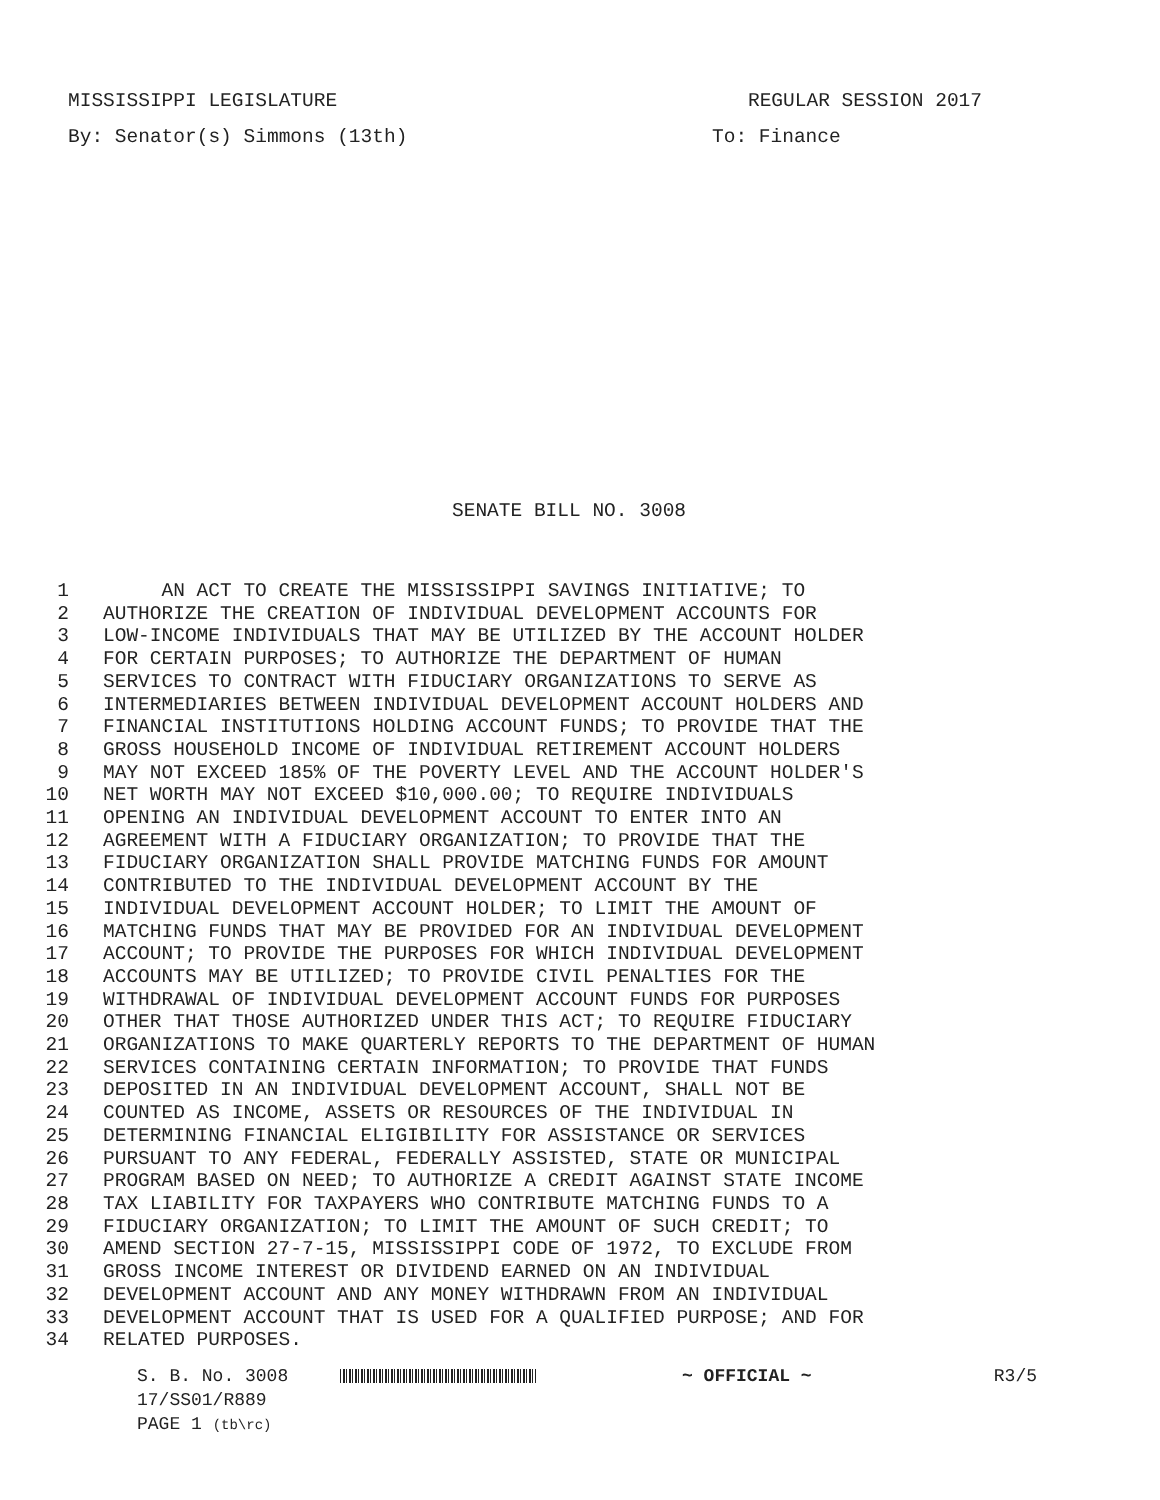MISSISSIPPI LEGISLATURE REGULAR SESSION 2017
By: Senator(s) Simmons (13th) To: Finance
SENATE BILL NO. 3008
1 AN ACT TO CREATE THE MISSISSIPPI SAVINGS INITIATIVE; TO
2 AUTHORIZE THE CREATION OF INDIVIDUAL DEVELOPMENT ACCOUNTS FOR
3 LOW-INCOME INDIVIDUALS THAT MAY BE UTILIZED BY THE ACCOUNT HOLDER
4 FOR CERTAIN PURPOSES; TO AUTHORIZE THE DEPARTMENT OF HUMAN
5 SERVICES TO CONTRACT WITH FIDUCIARY ORGANIZATIONS TO SERVE AS
6 INTERMEDIARIES BETWEEN INDIVIDUAL DEVELOPMENT ACCOUNT HOLDERS AND
7 FINANCIAL INSTITUTIONS HOLDING ACCOUNT FUNDS; TO PROVIDE THAT THE
8 GROSS HOUSEHOLD INCOME OF INDIVIDUAL RETIREMENT ACCOUNT HOLDERS
9 MAY NOT EXCEED 185% OF THE POVERTY LEVEL AND THE ACCOUNT HOLDER'S
10 NET WORTH MAY NOT EXCEED $10,000.00; TO REQUIRE INDIVIDUALS
11 OPENING AN INDIVIDUAL DEVELOPMENT ACCOUNT TO ENTER INTO AN
12 AGREEMENT WITH A FIDUCIARY ORGANIZATION; TO PROVIDE THAT THE
13 FIDUCIARY ORGANIZATION SHALL PROVIDE MATCHING FUNDS FOR AMOUNT
14 CONTRIBUTED TO THE INDIVIDUAL DEVELOPMENT ACCOUNT BY THE
15 INDIVIDUAL DEVELOPMENT ACCOUNT HOLDER; TO LIMIT THE AMOUNT OF
16 MATCHING FUNDS THAT MAY BE PROVIDED FOR AN INDIVIDUAL DEVELOPMENT
17 ACCOUNT; TO PROVIDE THE PURPOSES FOR WHICH INDIVIDUAL DEVELOPMENT
18 ACCOUNTS MAY BE UTILIZED; TO PROVIDE CIVIL PENALTIES FOR THE
19 WITHDRAWAL OF INDIVIDUAL DEVELOPMENT ACCOUNT FUNDS FOR PURPOSES
20 OTHER THAT THOSE AUTHORIZED UNDER THIS ACT; TO REQUIRE FIDUCIARY
21 ORGANIZATIONS TO MAKE QUARTERLY REPORTS TO THE DEPARTMENT OF HUMAN
22 SERVICES CONTAINING CERTAIN INFORMATION; TO PROVIDE THAT FUNDS
23 DEPOSITED IN AN INDIVIDUAL DEVELOPMENT ACCOUNT, SHALL NOT BE
24 COUNTED AS INCOME, ASSETS OR RESOURCES OF THE INDIVIDUAL IN
25 DETERMINING FINANCIAL ELIGIBILITY FOR ASSISTANCE OR SERVICES
26 PURSUANT TO ANY FEDERAL, FEDERALLY ASSISTED, STATE OR MUNICIPAL
27 PROGRAM BASED ON NEED; TO AUTHORIZE A CREDIT AGAINST STATE INCOME
28 TAX LIABILITY FOR TAXPAYERS WHO CONTRIBUTE MATCHING FUNDS TO A
29 FIDUCIARY ORGANIZATION; TO LIMIT THE AMOUNT OF SUCH CREDIT; TO
30 AMEND SECTION 27-7-15, MISSISSIPPI CODE OF 1972, TO EXCLUDE FROM
31 GROSS INCOME INTEREST OR DIVIDEND EARNED ON AN INDIVIDUAL
32 DEVELOPMENT ACCOUNT AND ANY MONEY WITHDRAWN FROM AN INDIVIDUAL
33 DEVELOPMENT ACCOUNT THAT IS USED FOR A QUALIFIED PURPOSE; AND FOR
34 RELATED PURPOSES.
S. B. No. 3008 ~ OFFICIAL ~ R3/5
17/SS01/R889
PAGE 1 (tb\rc)